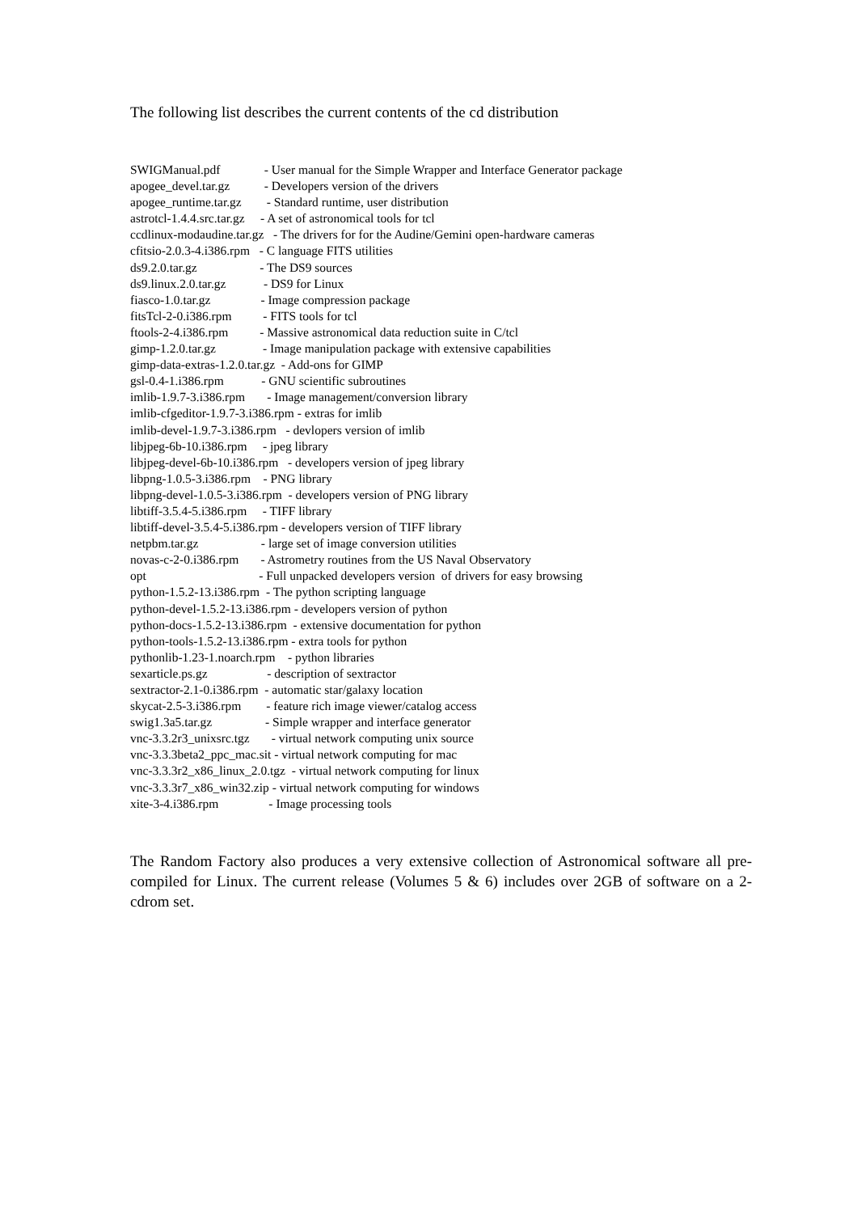The following list describes the current contents of the cd distribution
SWIGManual.pdf - User manual for the Simple Wrapper and Interface Generator package
apogee_devel.tar.gz - Developers version of the drivers
apogee_runtime.tar.gz - Standard runtime, user distribution
astrotcl-1.4.4.src.tar.gz - A set of astronomical tools for tcl
ccdlinux-modaudine.tar.gz - The drivers for for the Audine/Gemini open-hardware cameras
cfitsio-2.0.3-4.i386.rpm - C language FITS utilities
ds9.2.0.tar.gz - The DS9 sources
ds9.linux.2.0.tar.gz - DS9 for Linux
fiasco-1.0.tar.gz - Image compression package
fitsTcl-2-0.i386.rpm - FITS tools for tcl
ftools-2-4.i386.rpm - Massive astronomical data reduction suite in C/tcl
gimp-1.2.0.tar.gz - Image manipulation package with extensive capabilities
gimp-data-extras-1.2.0.tar.gz - Add-ons for GIMP
gsl-0.4-1.i386.rpm - GNU scientific subroutines
imlib-1.9.7-3.i386.rpm - Image management/conversion library
imlib-cfgeditor-1.9.7-3.i386.rpm - extras for imlib
imlib-devel-1.9.7-3.i386.rpm - devlopers version of imlib
libjpeg-6b-10.i386.rpm - jpeg library
libjpeg-devel-6b-10.i386.rpm - developers version of jpeg library
libpng-1.0.5-3.i386.rpm - PNG library
libpng-devel-1.0.5-3.i386.rpm - developers version of PNG library
libtiff-3.5.4-5.i386.rpm - TIFF library
libtiff-devel-3.5.4-5.i386.rpm - developers version of TIFF library
netpbm.tar.gz - large set of image conversion utilities
novas-c-2-0.i386.rpm - Astrometry routines from the US Naval Observatory
opt - Full unpacked developers version of drivers for easy browsing
python-1.5.2-13.i386.rpm - The python scripting language
python-devel-1.5.2-13.i386.rpm - developers version of python
python-docs-1.5.2-13.i386.rpm - extensive documentation for python
python-tools-1.5.2-13.i386.rpm - extra tools for python
pythonlib-1.23-1.noarch.rpm - python libraries
sexarticle.ps.gz - description of sextractor
sextractor-2.1-0.i386.rpm - automatic star/galaxy location
skycat-2.5-3.i386.rpm - feature rich image viewer/catalog access
swig1.3a5.tar.gz - Simple wrapper and interface generator
vnc-3.3.2r3_unixsrc.tgz - virtual network computing unix source
vnc-3.3.3beta2_ppc_mac.sit - virtual network computing for mac
vnc-3.3.3r2_x86_linux_2.0.tgz - virtual network computing for linux
vnc-3.3.3r7_x86_win32.zip - virtual network computing for windows
xite-3-4.i386.rpm - Image processing tools
The Random Factory also produces a very extensive collection of Astronomical software all pre-compiled for Linux. The current release (Volumes 5 & 6) includes over 2GB of software on a 2-cdrom set.